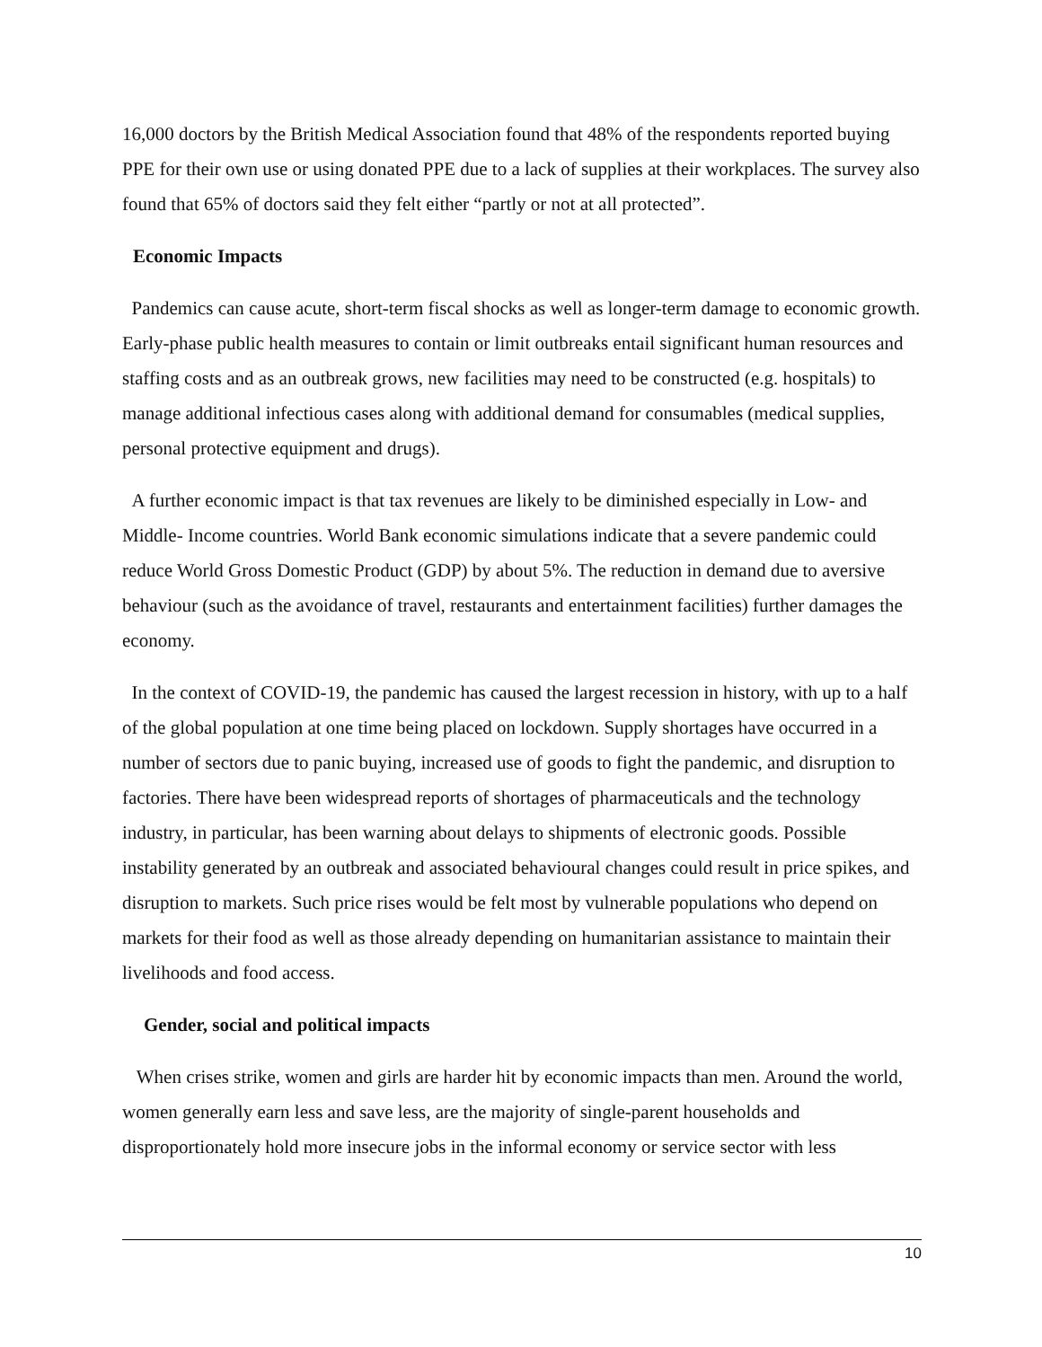16,000 doctors by the British Medical Association found that 48% of the respondents reported buying PPE for their own use or using donated PPE due to a lack of supplies at their workplaces. The survey also found that 65% of doctors said they felt either “partly or not at all protected”.
Economic Impacts
Pandemics can cause acute, short-term fiscal shocks as well as longer-term damage to economic growth. Early-phase public health measures to contain or limit outbreaks entail significant human resources and staffing costs and as an outbreak grows, new facilities may need to be constructed (e.g. hospitals) to manage additional infectious cases along with additional demand for consumables (medical supplies, personal protective equipment and drugs).
A further economic impact is that tax revenues are likely to be diminished especially in Low- and Middle- Income countries. World Bank economic simulations indicate that a severe pandemic could reduce World Gross Domestic Product (GDP) by about 5%. The reduction in demand due to aversive behaviour (such as the avoidance of travel, restaurants and entertainment facilities) further damages the economy.
In the context of COVID-19, the pandemic has caused the largest recession in history, with up to a half of the global population at one time being placed on lockdown. Supply shortages have occurred in a number of sectors due to panic buying, increased use of goods to fight the pandemic, and disruption to factories. There have been widespread reports of shortages of pharmaceuticals and the technology industry, in particular, has been warning about delays to shipments of electronic goods. Possible instability generated by an outbreak and associated behavioural changes could result in price spikes, and disruption to markets. Such price rises would be felt most by vulnerable populations who depend on markets for their food as well as those already depending on humanitarian assistance to maintain their livelihoods and food access.
Gender, social and political impacts
When crises strike, women and girls are harder hit by economic impacts than men. Around the world, women generally earn less and save less, are the majority of single-parent households and disproportionately hold more insecure jobs in the informal economy or service sector with less
10